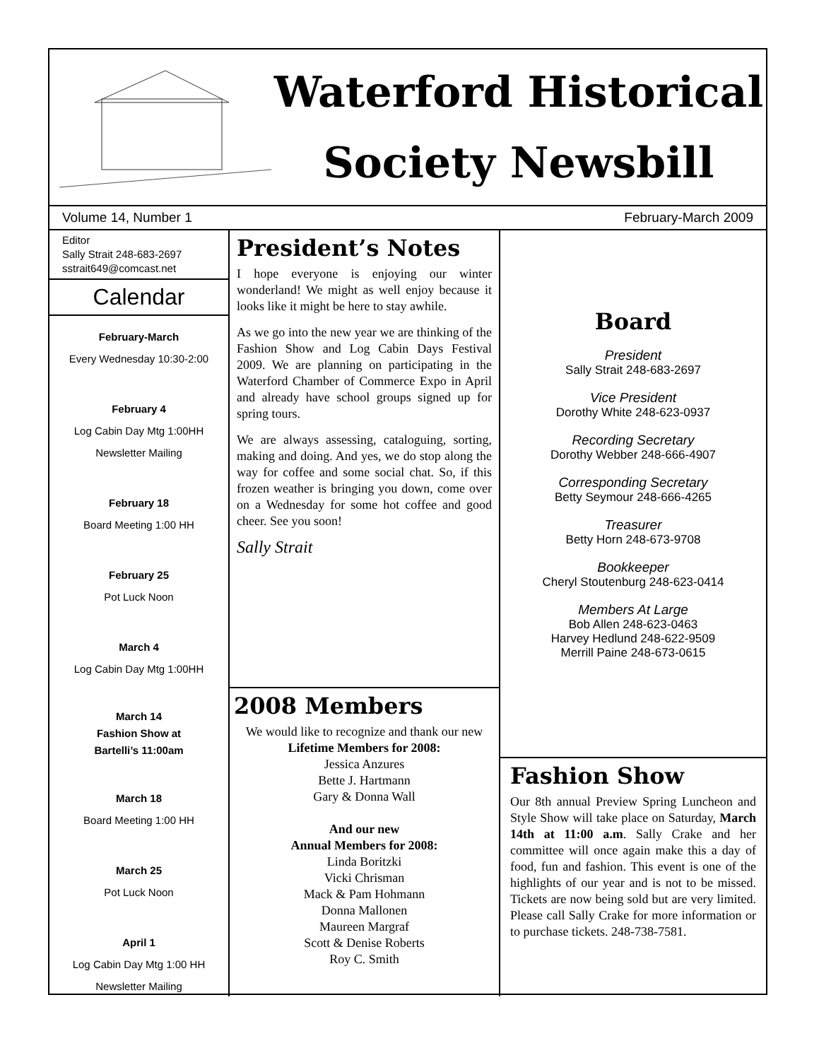Waterford Historical
Society Newsbill
Volume 14, Number 1 February-March 2009
Editor
Sally Strait 248-683-2697
sstrait649@comcast.net
Calendar
February-March
Every Wednesday 10:30-2:00
February 4
Log Cabin Day Mtg 1:00HH
Newsletter Mailing
February 18
Board Meeting 1:00 HH
February 25
Pot Luck Noon
March 4
Log Cabin Day Mtg 1:00HH
March 14
Fashion Show at
Bartelli’s 11:00am
March 18
Board Meeting 1:00 HH
March 25
Pot Luck Noon
April 1
Log Cabin Day Mtg 1:00 HH
Newsletter Mailing
President’s Notes
I hope everyone is enjoying our winter wonderland! We might as well enjoy because it looks like it might be here to stay awhile.
As we go into the new year we are thinking of the Fashion Show and Log Cabin Days Festival 2009. We are planning on participating in the Waterford Chamber of Commerce Expo in April and already have school groups signed up for spring tours.
We are always assessing, cataloguing, sorting, making and doing. And yes, we do stop along the way for coffee and some social chat. So, if this frozen weather is bringing you down, come over on a Wednesday for some hot coffee and good cheer. See you soon!
Sally Strait
2008 Members
We would like to recognize and thank our new Lifetime Members for 2008:
Jessica Anzures
Bette J. Hartmann
Gary & Donna Wall
And our new
Annual Members for 2008:
Linda Boritzki
Vicki Chrisman
Mack & Pam Hohmann
Donna Mallonen
Maureen Margraf
Scott & Denise Roberts
Roy C. Smith
Board
President
Sally Strait 248-683-2697
Vice President
Dorothy White 248-623-0937
Recording Secretary
Dorothy Webber 248-666-4907
Corresponding Secretary
Betty Seymour 248-666-4265
Treasurer
Betty Horn 248-673-9708
Bookkeeper
Cheryl Stoutenburg 248-623-0414
Members At Large
Bob Allen 248-623-0463
Harvey Hedlund 248-622-9509
Merrill Paine 248-673-0615
Fashion Show
Our 8th annual Preview Spring Luncheon and Style Show will take place on Saturday, March 14th at 11:00 a.m. Sally Crake and her committee will once again make this a day of food, fun and fashion. This event is one of the highlights of our year and is not to be missed. Tickets are now being sold but are very limited. Please call Sally Crake for more information or to purchase tickets. 248-738-7581.